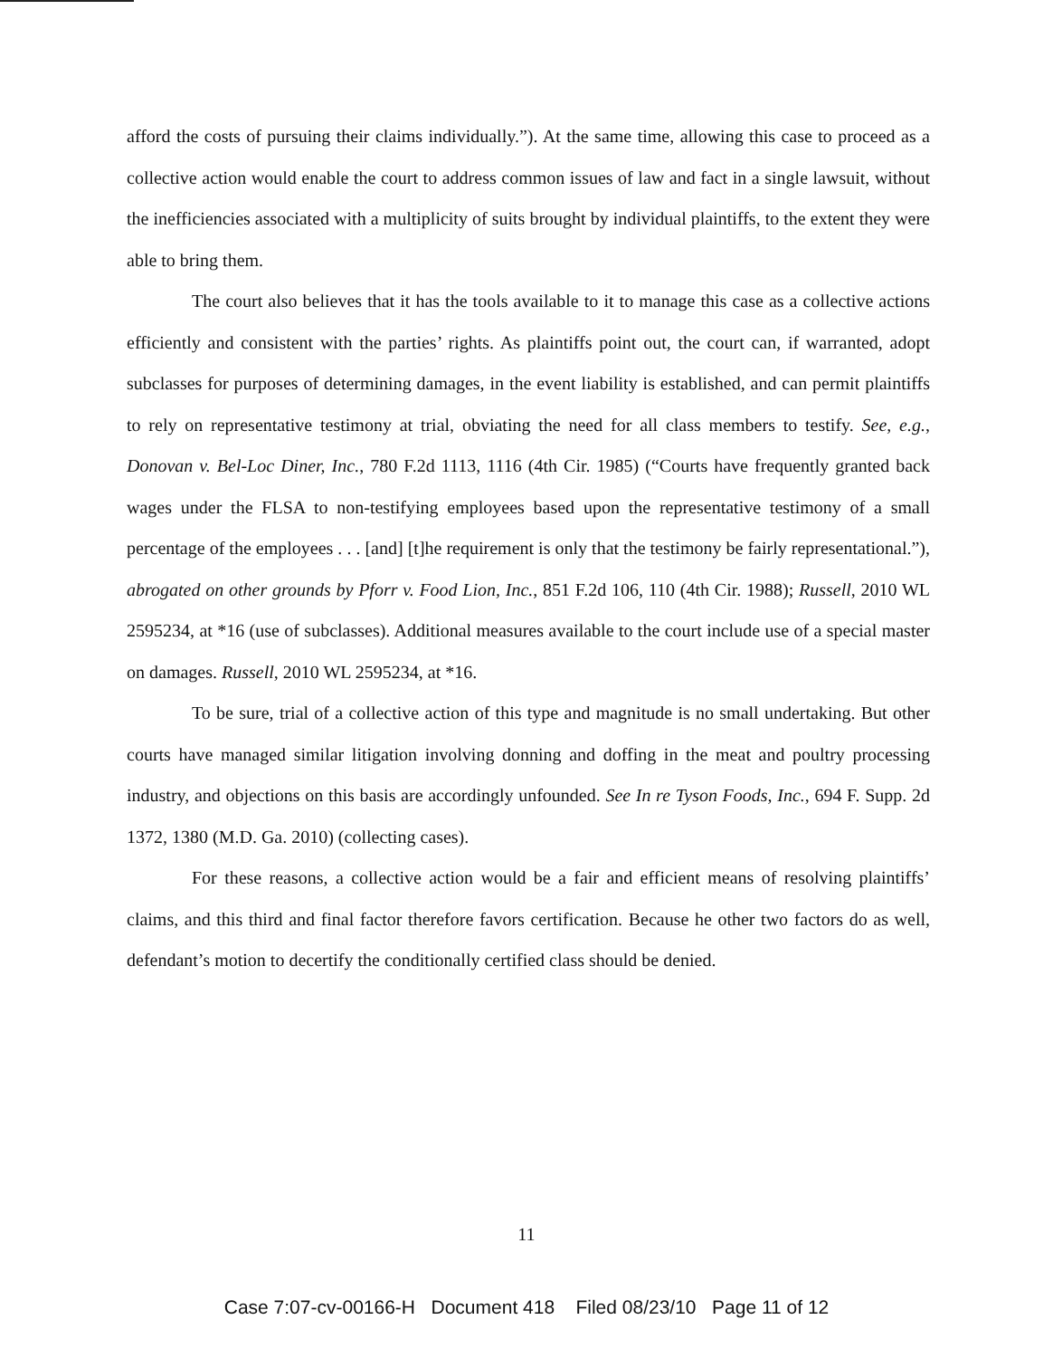afford the costs of pursuing their claims individually.”). At the same time, allowing this case to proceed as a collective action would enable the court to address common issues of law and fact in a single lawsuit, without the inefficiencies associated with a multiplicity of suits brought by individual plaintiffs, to the extent they were able to bring them.
The court also believes that it has the tools available to it to manage this case as a collective actions efficiently and consistent with the parties’ rights. As plaintiffs point out, the court can, if warranted, adopt subclasses for purposes of determining damages, in the event liability is established, and can permit plaintiffs to rely on representative testimony at trial, obviating the need for all class members to testify. See, e.g., Donovan v. Bel-Loc Diner, Inc., 780 F.2d 1113, 1116 (4th Cir. 1985) (“Courts have frequently granted back wages under the FLSA to non-testifying employees based upon the representative testimony of a small percentage of the employees . . . [and] [t]he requirement is only that the testimony be fairly representational.”), abrogated on other grounds by Pforr v. Food Lion, Inc., 851 F.2d 106, 110 (4th Cir. 1988); Russell, 2010 WL 2595234, at *16 (use of subclasses). Additional measures available to the court include use of a special master on damages. Russell, 2010 WL 2595234, at *16.
To be sure, trial of a collective action of this type and magnitude is no small undertaking. But other courts have managed similar litigation involving donning and doffing in the meat and poultry processing industry, and objections on this basis are accordingly unfounded. See In re Tyson Foods, Inc., 694 F. Supp. 2d 1372, 1380 (M.D. Ga. 2010) (collecting cases).
For these reasons, a collective action would be a fair and efficient means of resolving plaintiffs’ claims, and this third and final factor therefore favors certification. Because he other two factors do as well, defendant’s motion to decertify the conditionally certified class should be denied.
11
Case 7:07-cv-00166-H Document 418 Filed 08/23/10 Page 11 of 12